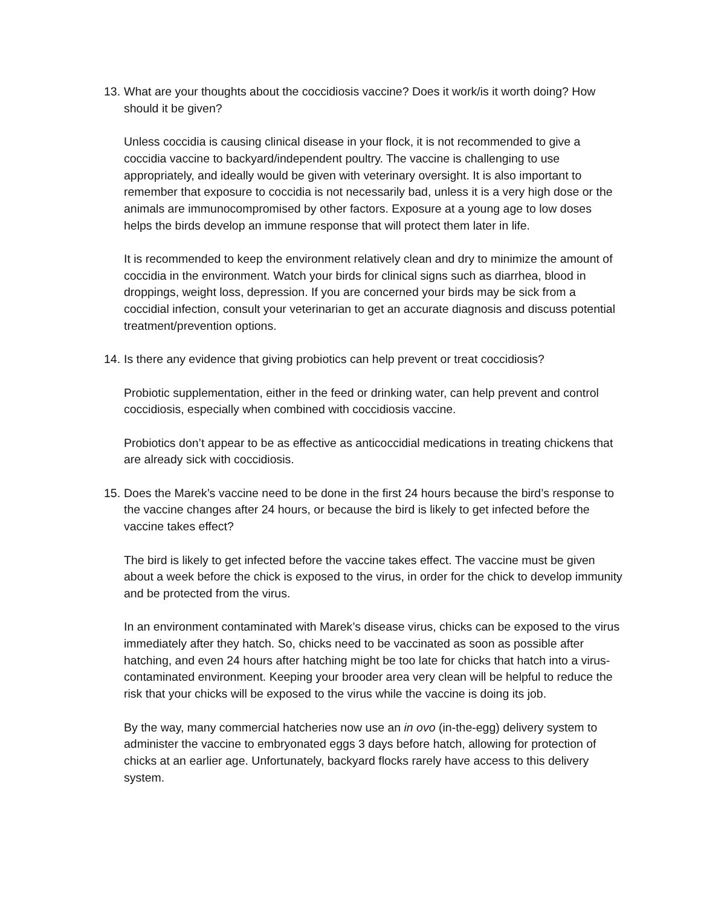13. What are your thoughts about the coccidiosis vaccine? Does it work/is it worth doing? How should it be given?
Unless coccidia is causing clinical disease in your flock, it is not recommended to give a coccidia vaccine to backyard/independent poultry. The vaccine is challenging to use appropriately, and ideally would be given with veterinary oversight. It is also important to remember that exposure to coccidia is not necessarily bad, unless it is a very high dose or the animals are immunocompromised by other factors. Exposure at a young age to low doses helps the birds develop an immune response that will protect them later in life.
It is recommended to keep the environment relatively clean and dry to minimize the amount of coccidia in the environment. Watch your birds for clinical signs such as diarrhea, blood in droppings, weight loss, depression. If you are concerned your birds may be sick from a coccidial infection, consult your veterinarian to get an accurate diagnosis and discuss potential treatment/prevention options.
14. Is there any evidence that giving probiotics can help prevent or treat coccidiosis?
Probiotic supplementation, either in the feed or drinking water, can help prevent and control coccidiosis, especially when combined with coccidiosis vaccine.
Probiotics don’t appear to be as effective as anticoccidial medications in treating chickens that are already sick with coccidiosis.
15. Does the Marek’s vaccine need to be done in the first 24 hours because the bird’s response to the vaccine changes after 24 hours, or because the bird is likely to get infected before the vaccine takes effect?
The bird is likely to get infected before the vaccine takes effect. The vaccine must be given about a week before the chick is exposed to the virus, in order for the chick to develop immunity and be protected from the virus.
In an environment contaminated with Marek’s disease virus, chicks can be exposed to the virus immediately after they hatch. So, chicks need to be vaccinated as soon as possible after hatching, and even 24 hours after hatching might be too late for chicks that hatch into a virus-contaminated environment. Keeping your brooder area very clean will be helpful to reduce the risk that your chicks will be exposed to the virus while the vaccine is doing its job.
By the way, many commercial hatcheries now use an in ovo (in-the-egg) delivery system to administer the vaccine to embryonated eggs 3 days before hatch, allowing for protection of chicks at an earlier age. Unfortunately, backyard flocks rarely have access to this delivery system.